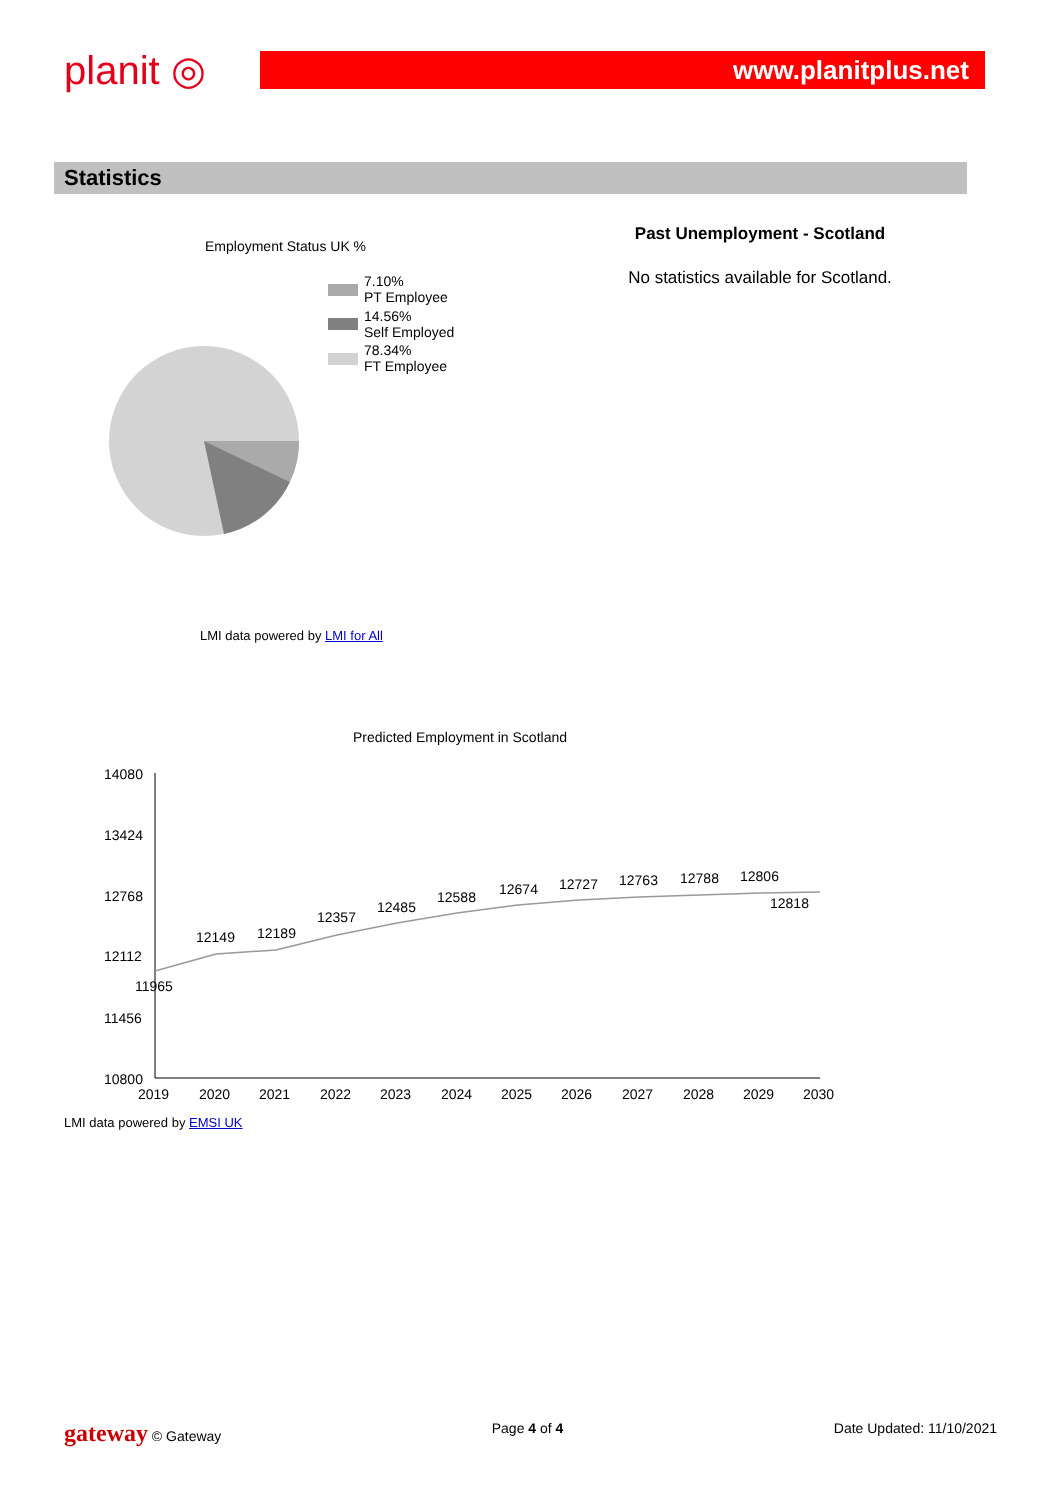planit ◎
www.planitplus.net
Statistics
Employment Status UK %
7.10%
PT Employee
14.56%
Self Employed
78.34%
FT Employee
LMI data powered by LMI for All
Past Unemployment - Scotland
No statistics available for Scotland.
Predicted Employment in Scotland
14080
13424
12768
12112
11456
10800
11965
12149
12189
12357
12485
12588
12674
12727
12763
12788
12806
12818
2019
2020
2021
2022
2023
2024
2025
2026
2027
2028
2029
2030
LMI data powered by EMSI UK
gateway © Gateway Page 4 of 4 Date Updated: 11/10/2021